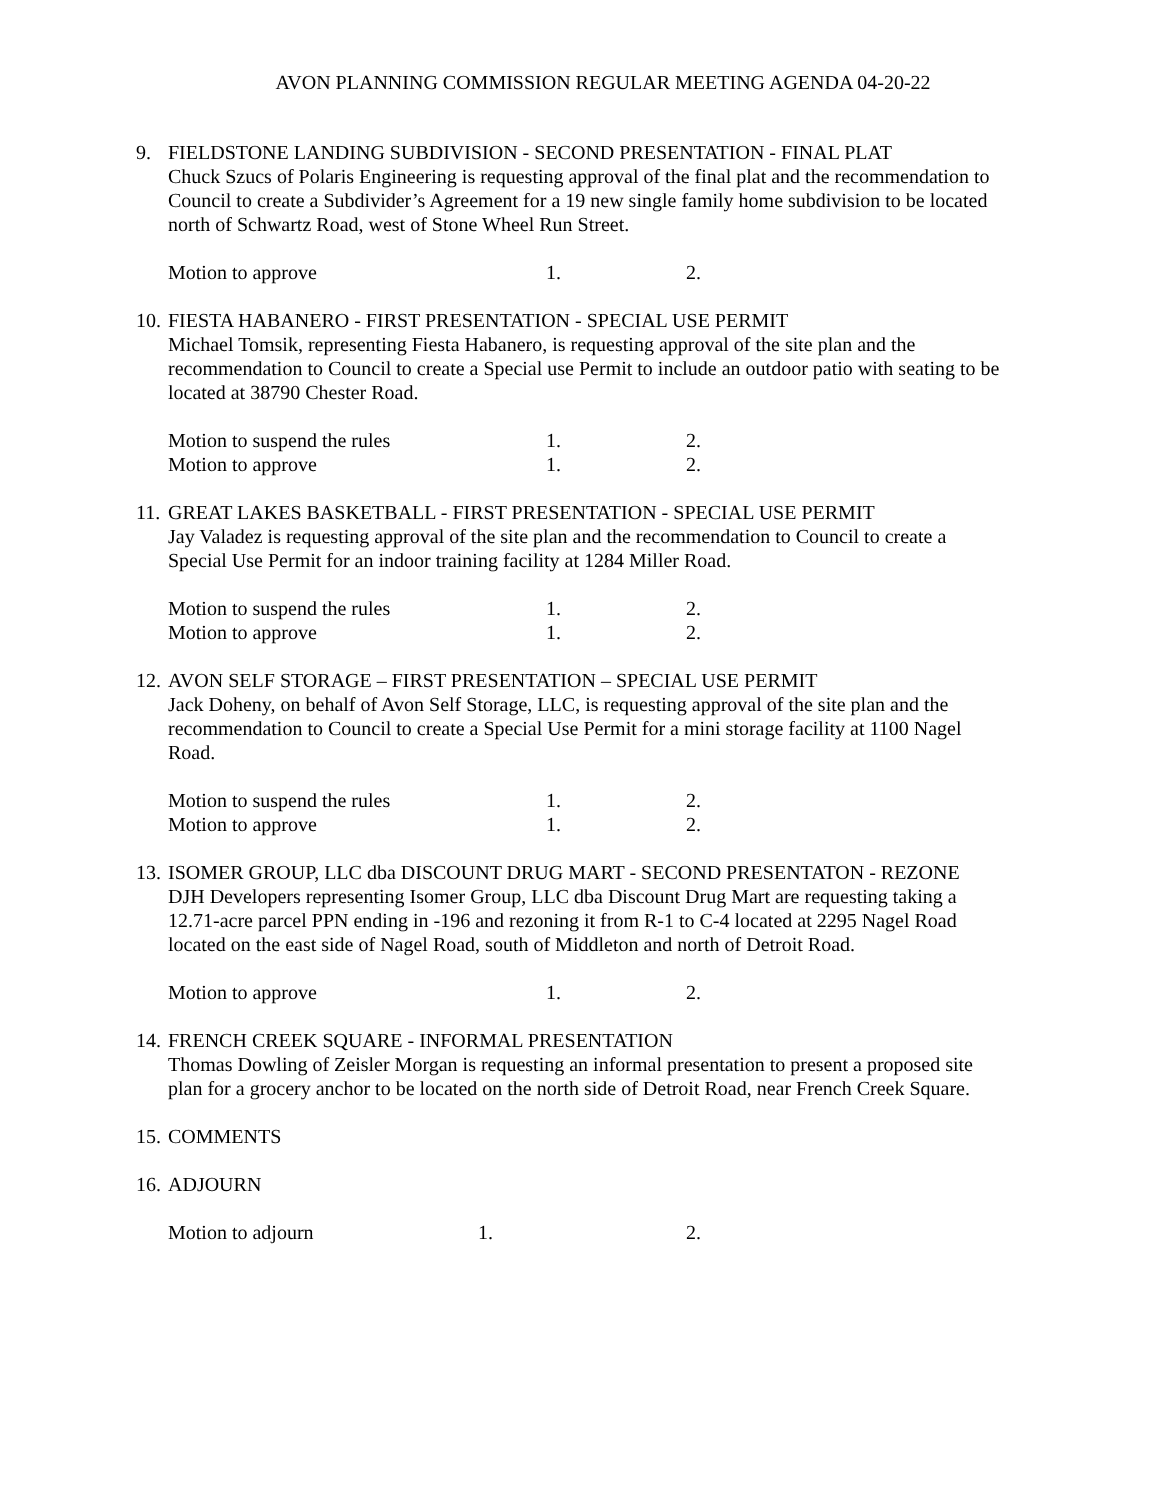AVON PLANNING COMMISSION REGULAR MEETING AGENDA 04-20-22
9. FIELDSTONE LANDING SUBDIVISION - SECOND PRESENTATION - FINAL PLAT
Chuck Szucs of Polaris Engineering is requesting approval of the final plat and the recommendation to Council to create a Subdivider’s Agreement for a 19 new single family home subdivision to be located north of Schwartz Road, west of Stone Wheel Run Street.
Motion to approve 1. 2.
10.
FIESTA HABANERO - FIRST PRESENTATION - SPECIAL USE PERMIT
Michael Tomsik, representing Fiesta Habanero, is requesting approval of the site plan and the recommendation to Council to create a Special use Permit to include an outdoor patio with seating to be located at 38790 Chester Road.
Motion to suspend the rules 1. 2.
Motion to approve 1. 2.
11.
GREAT LAKES BASKETBALL - FIRST PRESENTATION - SPECIAL USE PERMIT
Jay Valadez is requesting approval of the site plan and the recommendation to Council to create a Special Use Permit for an indoor training facility at 1284 Miller Road.
Motion to suspend the rules 1. 2.
Motion to approve 1. 2.
12.
AVON SELF STORAGE – FIRST PRESENTATION – SPECIAL USE PERMIT
Jack Doheny, on behalf of Avon Self Storage, LLC, is requesting approval of the site plan and the recommendation to Council to create a Special Use Permit for a mini storage facility at 1100 Nagel Road.
Motion to suspend the rules 1. 2.
Motion to approve 1. 2.
13.
ISOMER GROUP, LLC dba DISCOUNT DRUG MART - SECOND PRESENTATON - REZONE
DJH Developers representing Isomer Group, LLC dba Discount Drug Mart are requesting taking a 12.71-acre parcel PPN ending in -196 and rezoning it from R-1 to C-4 located at 2295 Nagel Road located on the east side of Nagel Road, south of Middleton and north of Detroit Road.
Motion to approve 1. 2.
14.
FRENCH CREEK SQUARE - INFORMAL PRESENTATION
Thomas Dowling of Zeisler Morgan is requesting an informal presentation to present a proposed site plan for a grocery anchor to be located on the north side of Detroit Road, near French Creek Square.
15.
COMMENTS
16.
ADJOURN
Motion to adjourn 1. 2.